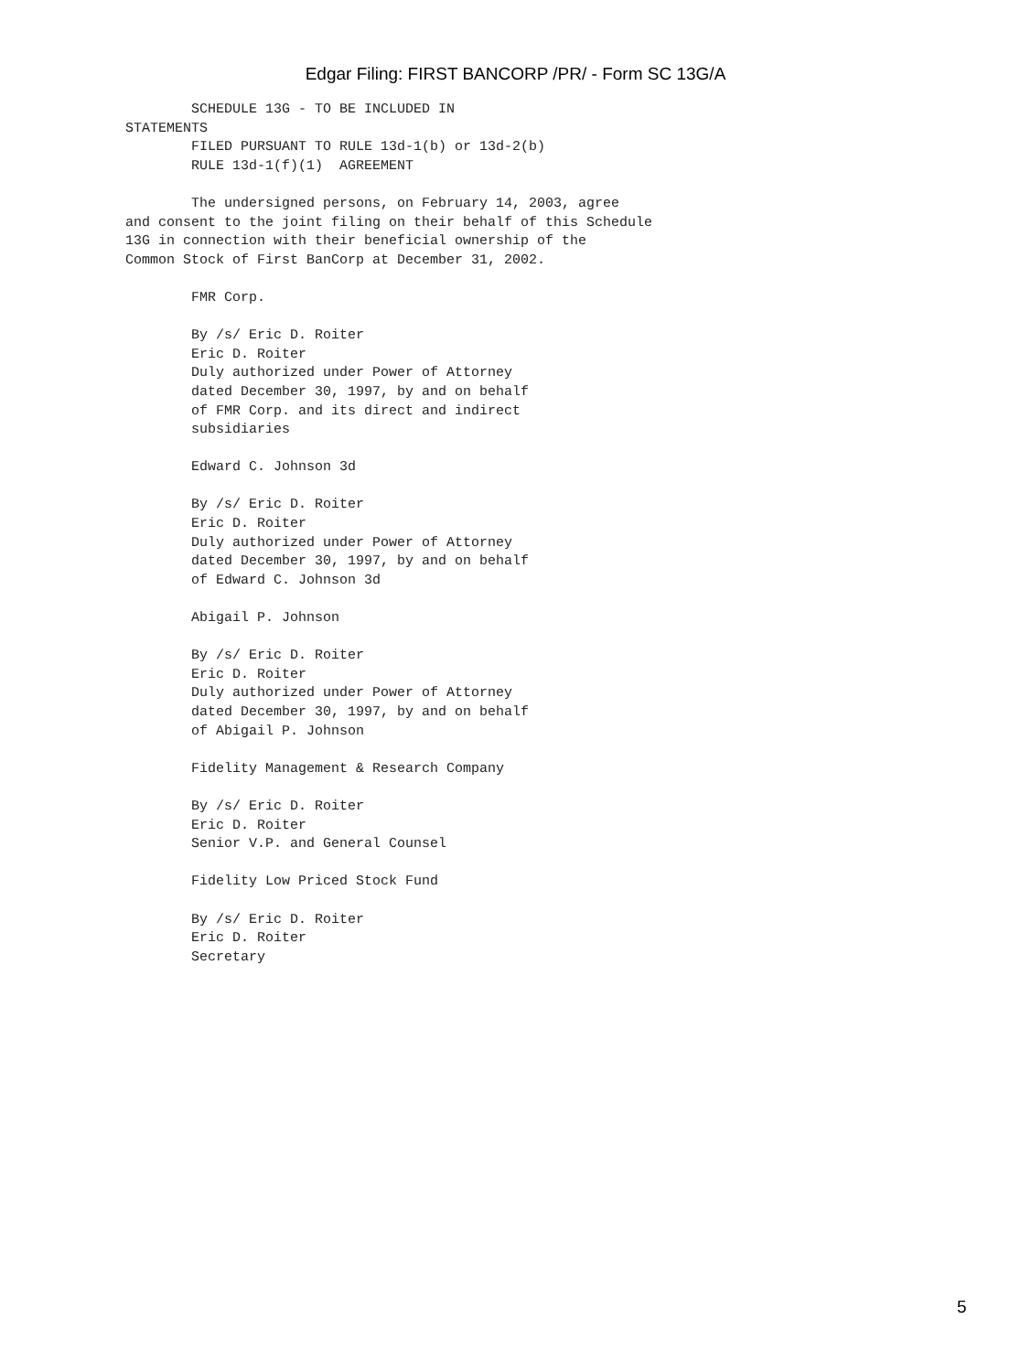Edgar Filing: FIRST BANCORP /PR/ - Form SC 13G/A
        SCHEDULE 13G - TO BE INCLUDED IN
STATEMENTS
        FILED PURSUANT TO RULE 13d-1(b) or 13d-2(b)
        RULE 13d-1(f)(1)  AGREEMENT

        The undersigned persons, on February 14, 2003, agree
and consent to the joint filing on their behalf of this Schedule
13G in connection with their beneficial ownership of the
Common Stock of First BanCorp at December 31, 2002.

        FMR Corp.

        By /s/ Eric D. Roiter
        Eric D. Roiter
        Duly authorized under Power of Attorney
        dated December 30, 1997, by and on behalf
        of FMR Corp. and its direct and indirect
        subsidiaries

        Edward C. Johnson 3d

        By /s/ Eric D. Roiter
        Eric D. Roiter
        Duly authorized under Power of Attorney
        dated December 30, 1997, by and on behalf
        of Edward C. Johnson 3d

        Abigail P. Johnson

        By /s/ Eric D. Roiter
        Eric D. Roiter
        Duly authorized under Power of Attorney
        dated December 30, 1997, by and on behalf
        of Abigail P. Johnson

        Fidelity Management & Research Company

        By /s/ Eric D. Roiter
        Eric D. Roiter
        Senior V.P. and General Counsel

        Fidelity Low Priced Stock Fund

        By /s/ Eric D. Roiter
        Eric D. Roiter
        Secretary
5